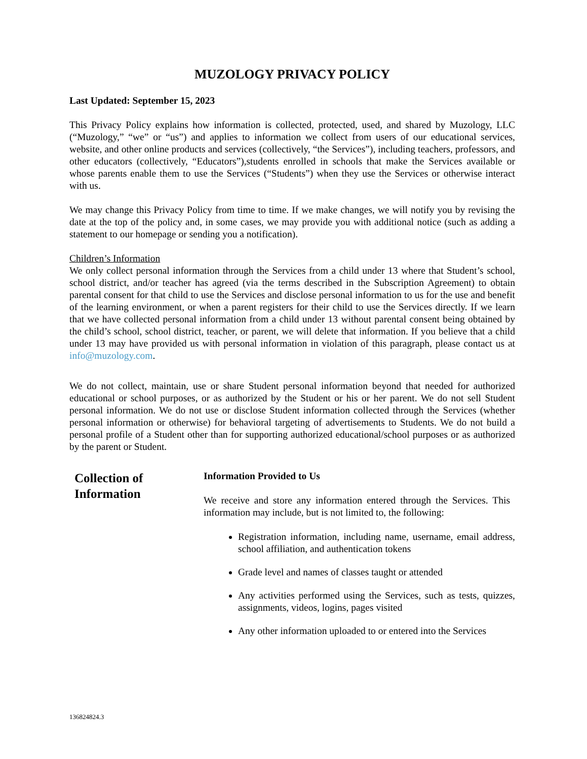MUZOLOGY PRIVACY POLICY
Last Updated: September 15, 2023
This Privacy Policy explains how information is collected, protected, used, and shared by Muzology, LLC (“Muzology,” “we” or “us”) and applies to information we collect from users of our educational services, website, and other online products and services (collectively, “the Services”), including teachers, professors, and other educators (collectively, “Educators”),students enrolled in schools that make the Services available or whose parents enable them to use the Services (“Students”) when they use the Services or otherwise interact with us.
We may change this Privacy Policy from time to time. If we make changes, we will notify you by revising the date at the top of the policy and, in some cases, we may provide you with additional notice (such as adding a statement to our homepage or sending you a notification).
Children’s Information
We only collect personal information through the Services from a child under 13 where that Student’s school, school district, and/or teacher has agreed (via the terms described in the Subscription Agreement) to obtain parental consent for that child to use the Services and disclose personal information to us for the use and benefit of the learning environment, or when a parent registers for their child to use the Services directly. If we learn that we have collected personal information from a child under 13 without parental consent being obtained by the child’s school, school district, teacher, or parent, we will delete that information. If you believe that a child under 13 may have provided us with personal information in violation of this paragraph, please contact us at info@muzology.com.
We do not collect, maintain, use or share Student personal information beyond that needed for authorized educational or school purposes, or as authorized by the Student or his or her parent. We do not sell Student personal information. We do not use or disclose Student information collected through the Services (whether personal information or otherwise) for behavioral targeting of advertisements to Students. We do not build a personal profile of a Student other than for supporting authorized educational/school purposes or as authorized by the parent or Student.
Collection of
Information
Information Provided to Us
We receive and store any information entered through the Services. This information may include, but is not limited to, the following:
Registration information, including name, username, email address, school affiliation, and authentication tokens
Grade level and names of classes taught or attended
Any activities performed using the Services, such as tests, quizzes, assignments, videos, logins, pages visited
Any other information uploaded to or entered into the Services
136824824.3